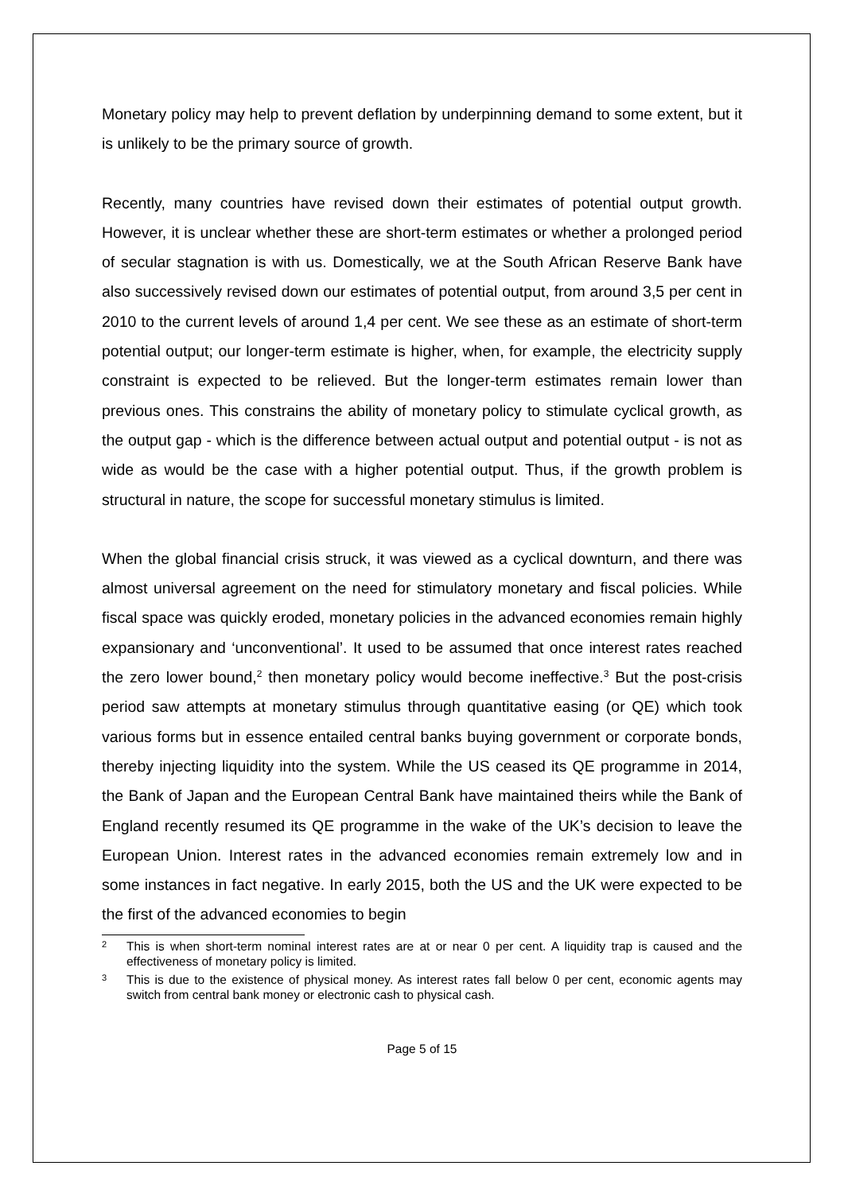Monetary policy may help to prevent deflation by underpinning demand to some extent, but it is unlikely to be the primary source of growth.
Recently, many countries have revised down their estimates of potential output growth. However, it is unclear whether these are short-term estimates or whether a prolonged period of secular stagnation is with us. Domestically, we at the South African Reserve Bank have also successively revised down our estimates of potential output, from around 3,5 per cent in 2010 to the current levels of around 1,4 per cent. We see these as an estimate of short-term potential output; our longer-term estimate is higher, when, for example, the electricity supply constraint is expected to be relieved. But the longer-term estimates remain lower than previous ones. This constrains the ability of monetary policy to stimulate cyclical growth, as the output gap - which is the difference between actual output and potential output - is not as wide as would be the case with a higher potential output. Thus, if the growth problem is structural in nature, the scope for successful monetary stimulus is limited.
When the global financial crisis struck, it was viewed as a cyclical downturn, and there was almost universal agreement on the need for stimulatory monetary and fiscal policies. While fiscal space was quickly eroded, monetary policies in the advanced economies remain highly expansionary and ‘unconventional’. It used to be assumed that once interest rates reached the zero lower bound,<sup>2</sup> then monetary policy would become ineffective.<sup>3</sup> But the post-crisis period saw attempts at monetary stimulus through quantitative easing (or QE) which took various forms but in essence entailed central banks buying government or corporate bonds, thereby injecting liquidity into the system. While the US ceased its QE programme in 2014, the Bank of Japan and the European Central Bank have maintained theirs while the Bank of England recently resumed its QE programme in the wake of the UK’s decision to leave the European Union. Interest rates in the advanced economies remain extremely low and in some instances in fact negative. In early 2015, both the US and the UK were expected to be the first of the advanced economies to begin
2 This is when short-term nominal interest rates are at or near 0 per cent. A liquidity trap is caused and the effectiveness of monetary policy is limited.
3 This is due to the existence of physical money. As interest rates fall below 0 per cent, economic agents may switch from central bank money or electronic cash to physical cash.
Page 5 of 15